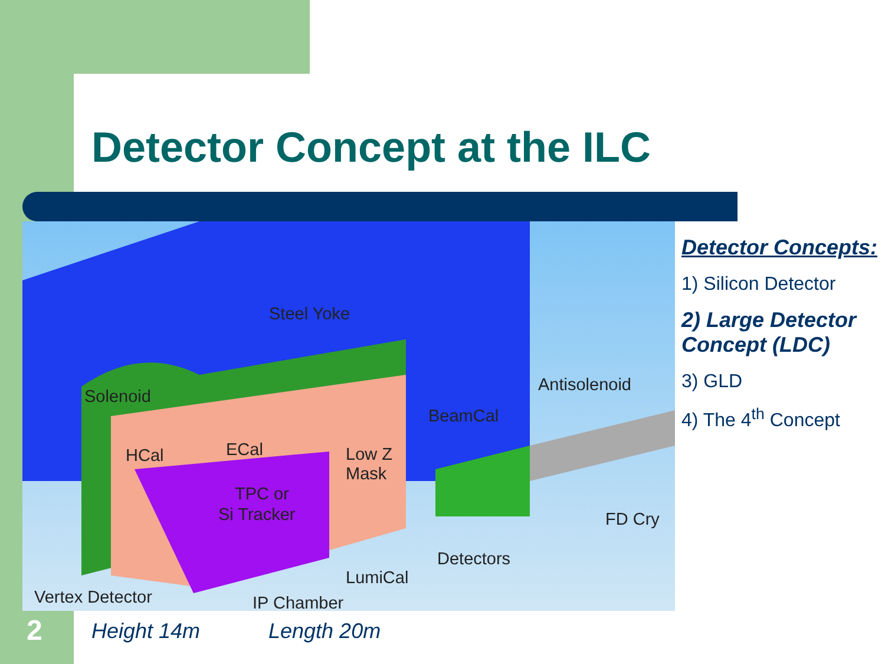Detector Concept at the ILC
Steel Yoke
Solenoid
HCal ECal Low Z
Mask
TPC or
Si Tracker
BeamCal
Antisolenoid
FD Cry
Detectors
LumiCal
Vertex Detector IP Chamber
Detector Concepts:
1) Silicon Detector
2) Large Detector Concept (LDC)
3) GLD
4) The 4<sup>th</sup> Concept
2 Height 14m Length 20m